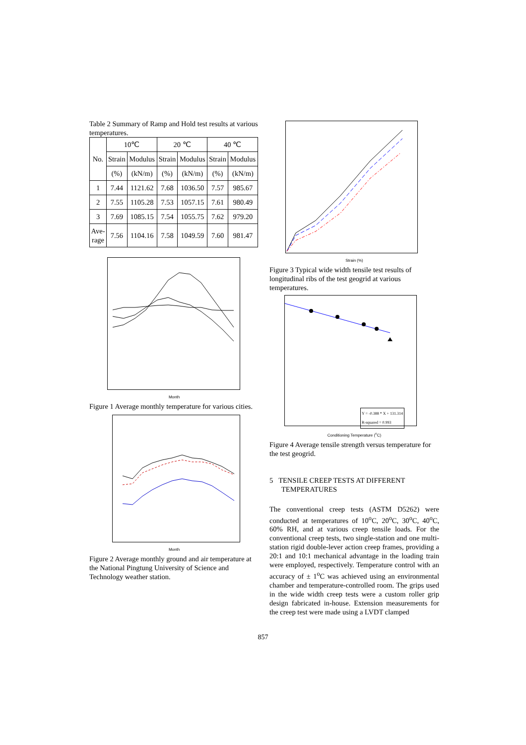Table 2 Summary of Ramp and Hold test results at various temperatures.
| No. | 10℃ | | 20 ℃ | | 40 ℃ | |
| --- | --- | --- | --- | --- | --- | --- |
| | Strain | Modulus | Strain | Modulus | Strain | Modulus |
| | (%) | (kN/m) | (%) | (kN/m) | (%) | (kN/m) |
| 1 | 7.44 | 1121.62 | 7.68 | 1036.50 | 7.57 | 985.67 |
| 2 | 7.55 | 1105.28 | 7.53 | 1057.15 | 7.61 | 980.49 |
| 3 | 7.69 | 1085.15 | 7.54 | 1055.75 | 7.62 | 979.20 |
| Ave- rage | 7.56 | 1104.16 | 7.58 | 1049.59 | 7.60 | 981.47 |
Month
Figure 1 Average monthly temperature for various cities.
Month
Figure 2 Average monthly ground and air temperature at the National Pingtung University of Science and Technology weather station.
Strain (%)
Figure 3 Typical wide width tensile test results of longitudinal ribs of the test geogrid at various temperatures.
Y = -0.388 * X + 131.314
R-squared = 0.993
Conditioning Temperature (<sup>o</sup>C)
Figure 4 Average tensile strength versus temperature for the test geogrid.
5 TENSILE CREEP TESTS AT DIFFERENT TEMPERATURES
The conventional creep tests (ASTM D5262) were conducted at temperatures of 10<sup>o</sup>C, 20<sup>o</sup>C, 30<sup>o</sup>C, 40<sup>o</sup>C, 60% RH, and at various creep tensile loads. For the conventional creep tests, two single-station and one multi-station rigid double-lever action creep frames, providing a 20:1 and 10:1 mechanical advantage in the loading train were employed, respectively. Temperature control with an accuracy of ± 1<sup>o</sup>C was achieved using an environmental chamber and temperature-controlled room. The grips used in the wide width creep tests were a custom roller grip design fabricated in-house. Extension measurements for the creep test were made using a LVDT clamped
857